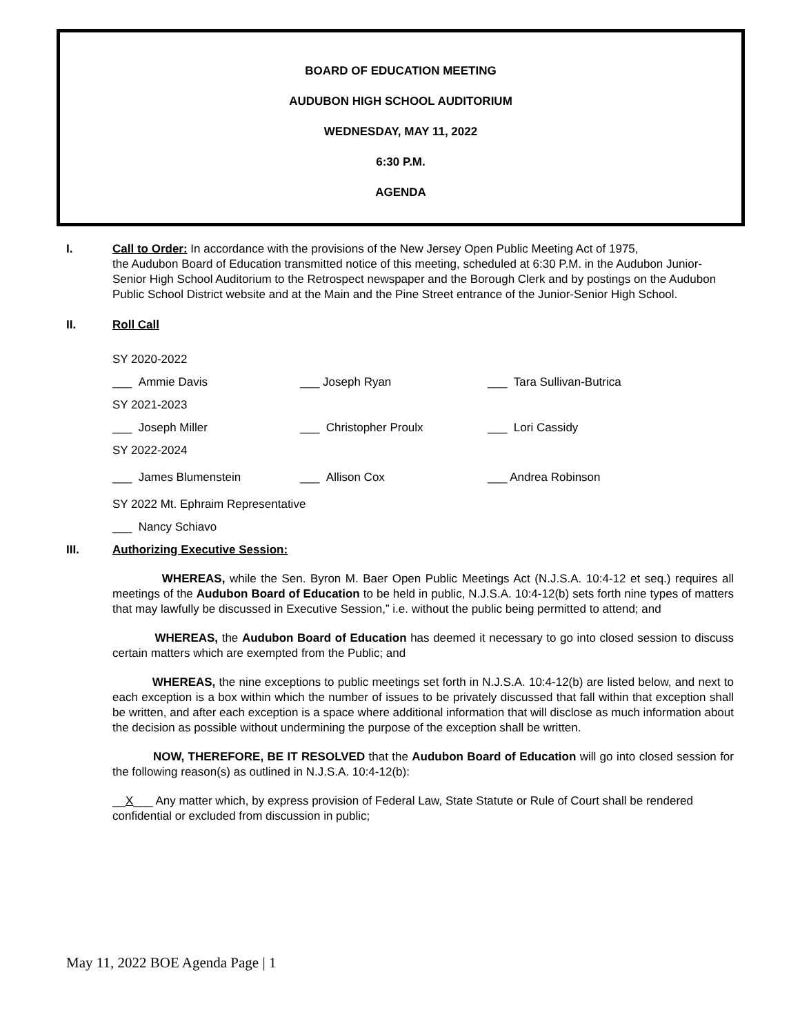BOARD OF EDUCATION MEETING
AUDUBON HIGH SCHOOL AUDITORIUM
WEDNESDAY, MAY 11, 2022
6:30 P.M.
AGENDA
I. Call to Order: In accordance with the provisions of the New Jersey Open Public Meeting Act of 1975,
the Audubon Board of Education transmitted notice of this meeting, scheduled at 6:30 P.M. in the Audubon Junior-Senior High School Auditorium to the Retrospect newspaper and the Borough Clerk and by postings on the Audubon Public School District website and at the Main and the Pine Street entrance of the Junior-Senior High School.
II. Roll Call
SY 2020-2022
___ Ammie Davis ___ Joseph Ryan ___ Tara Sullivan-Butrica
SY 2021-2023
___ Joseph Miller ___ Christopher Proulx ___ Lori Cassidy
SY 2022-2024
___ James Blumenstein ___ Allison Cox ___ Andrea Robinson
SY 2022 Mt. Ephraim Representative
___ Nancy Schiavo
III. Authorizing Executive Session:
WHEREAS, while the Sen. Byron M. Baer Open Public Meetings Act (N.J.S.A. 10:4-12 et seq.) requires all meetings of the Audubon Board of Education to be held in public, N.J.S.A. 10:4-12(b) sets forth nine types of matters that may lawfully be discussed in Executive Session,” i.e. without the public being permitted to attend; and
WHEREAS, the Audubon Board of Education has deemed it necessary to go into closed session to discuss certain matters which are exempted from the Public; and
WHEREAS, the nine exceptions to public meetings set forth in N.J.S.A. 10:4-12(b) are listed below, and next to each exception is a box within which the number of issues to be privately discussed that fall within that exception shall be written, and after each exception is a space where additional information that will disclose as much information about the decision as possible without undermining the purpose of the exception shall be written.
NOW, THEREFORE, BE IT RESOLVED that the Audubon Board of Education will go into closed session for the following reason(s) as outlined in N.J.S.A. 10:4-12(b):
__X___ Any matter which, by express provision of Federal Law, State Statute or Rule of Court shall be rendered confidential or excluded from discussion in public;
May 11, 2022 BOE Agenda Page | 1